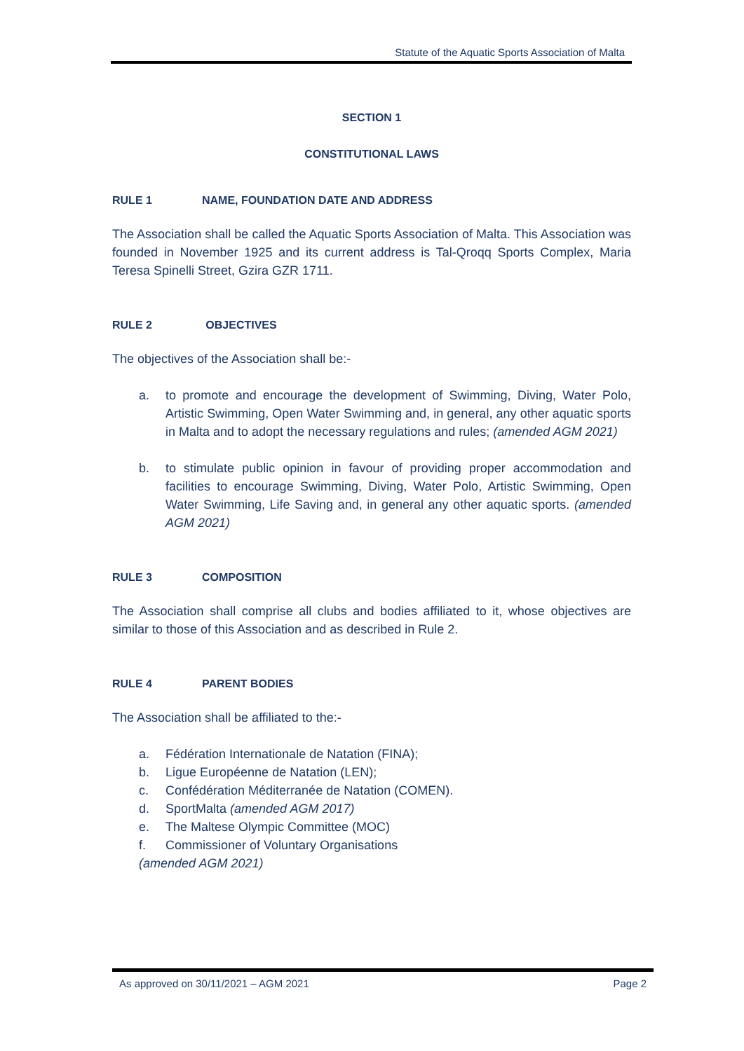Statute of the Aquatic Sports Association of Malta
SECTION 1
CONSTITUTIONAL LAWS
RULE 1 NAME, FOUNDATION DATE AND ADDRESS
The Association shall be called the Aquatic Sports Association of Malta. This Association was founded in November 1925 and its current address is Tal-Qroqq Sports Complex, Maria Teresa Spinelli Street, Gzira GZR 1711.
RULE 2 OBJECTIVES
The objectives of the Association shall be:-
a. to promote and encourage the development of Swimming, Diving, Water Polo, Artistic Swimming, Open Water Swimming and, in general, any other aquatic sports in Malta and to adopt the necessary regulations and rules; (amended AGM 2021)
b. to stimulate public opinion in favour of providing proper accommodation and facilities to encourage Swimming, Diving, Water Polo, Artistic Swimming, Open Water Swimming, Life Saving and, in general any other aquatic sports. (amended AGM 2021)
RULE 3 COMPOSITION
The Association shall comprise all clubs and bodies affiliated to it, whose objectives are similar to those of this Association and as described in Rule 2.
RULE 4 PARENT BODIES
The Association shall be affiliated to the:-
a. Fédération Internationale de Natation (FINA);
b. Ligue Européenne de Natation (LEN);
c. Confédération Méditerranée de Natation (COMEN).
d. SportMalta (amended AGM 2017)
e. The Maltese Olympic Committee (MOC)
f. Commissioner of Voluntary Organisations
(amended AGM 2021)
As approved on 30/11/2021 – AGM 2021 Page 2